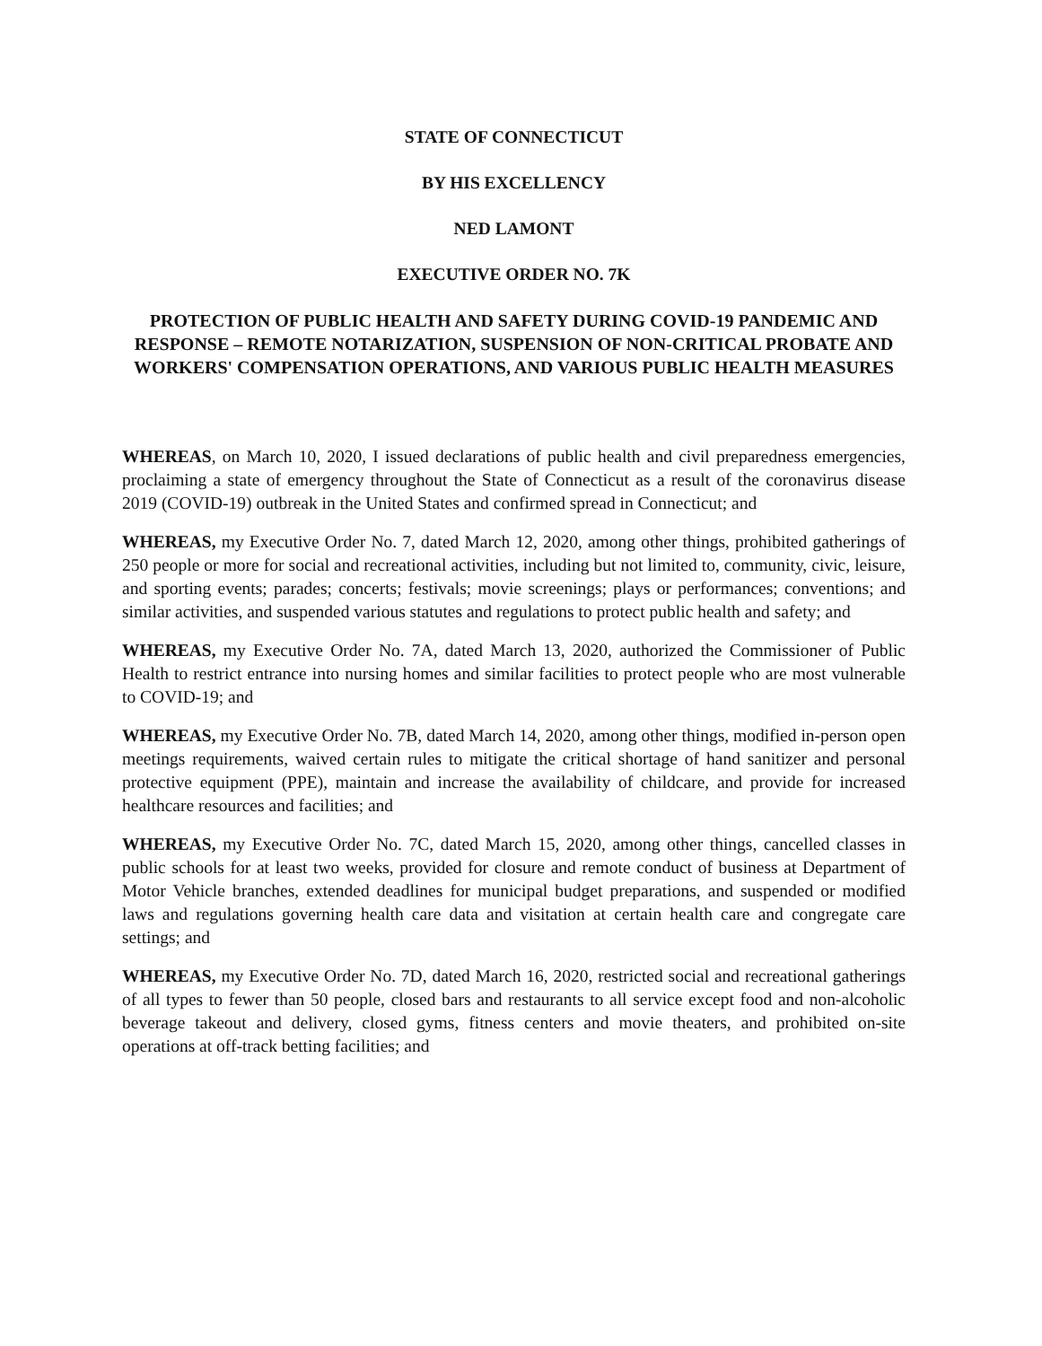STATE OF CONNECTICUT
BY HIS EXCELLENCY
NED LAMONT
EXECUTIVE ORDER NO. 7K
PROTECTION OF PUBLIC HEALTH AND SAFETY DURING COVID-19 PANDEMIC AND RESPONSE – REMOTE NOTARIZATION, SUSPENSION OF NON-CRITICAL PROBATE AND WORKERS' COMPENSATION OPERATIONS, AND VARIOUS PUBLIC HEALTH MEASURES
WHEREAS, on March 10, 2020, I issued declarations of public health and civil preparedness emergencies, proclaiming a state of emergency throughout the State of Connecticut as a result of the coronavirus disease 2019 (COVID-19) outbreak in the United States and confirmed spread in Connecticut; and
WHEREAS, my Executive Order No. 7, dated March 12, 2020, among other things, prohibited gatherings of 250 people or more for social and recreational activities, including but not limited to, community, civic, leisure, and sporting events; parades; concerts; festivals; movie screenings; plays or performances; conventions; and similar activities, and suspended various statutes and regulations to protect public health and safety; and
WHEREAS, my Executive Order No. 7A, dated March 13, 2020, authorized the Commissioner of Public Health to restrict entrance into nursing homes and similar facilities to protect people who are most vulnerable to COVID-19; and
WHEREAS, my Executive Order No. 7B, dated March 14, 2020, among other things, modified in-person open meetings requirements, waived certain rules to mitigate the critical shortage of hand sanitizer and personal protective equipment (PPE), maintain and increase the availability of childcare, and provide for increased healthcare resources and facilities; and
WHEREAS, my Executive Order No. 7C, dated March 15, 2020, among other things, cancelled classes in public schools for at least two weeks, provided for closure and remote conduct of business at Department of Motor Vehicle branches, extended deadlines for municipal budget preparations, and suspended or modified laws and regulations governing health care data and visitation at certain health care and congregate care settings; and
WHEREAS, my Executive Order No. 7D, dated March 16, 2020, restricted social and recreational gatherings of all types to fewer than 50 people, closed bars and restaurants to all service except food and non-alcoholic beverage takeout and delivery, closed gyms, fitness centers and movie theaters, and prohibited on-site operations at off-track betting facilities; and